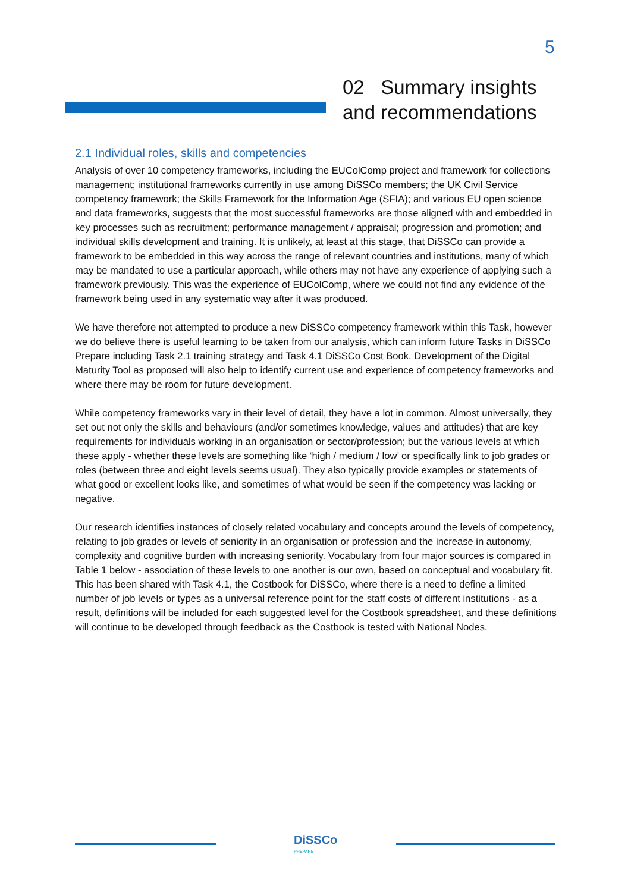5
02 Summary insights
and recommendations
2.1 Individual roles, skills and competencies
Analysis of over 10 competency frameworks, including the EUColComp project and framework for collections management; institutional frameworks currently in use among DiSSCo members; the UK Civil Service competency framework; the Skills Framework for the Information Age (SFIA); and various EU open science and data frameworks, suggests that the most successful frameworks are those aligned with and embedded in key processes such as recruitment; performance management / appraisal; progression and promotion; and individual skills development and training. It is unlikely, at least at this stage, that DiSSCo can provide a framework to be embedded in this way across the range of relevant countries and institutions, many of which may be mandated to use a particular approach, while others may not have any experience of applying such a framework previously. This was the experience of EUColComp, where we could not find any evidence of the framework being used in any systematic way after it was produced.
We have therefore not attempted to produce a new DiSSCo competency framework within this Task, however we do believe there is useful learning to be taken from our analysis, which can inform future Tasks in DiSSCo Prepare including Task 2.1 training strategy and Task 4.1 DiSSCo Cost Book. Development of the Digital Maturity Tool as proposed will also help to identify current use and experience of competency frameworks and where there may be room for future development.
While competency frameworks vary in their level of detail, they have a lot in common. Almost universally, they set out not only the skills and behaviours (and/or sometimes knowledge, values and attitudes) that are key requirements for individuals working in an organisation or sector/profession; but the various levels at which these apply - whether these levels are something like ‘high / medium / low’ or specifically link to job grades or roles (between three and eight levels seems usual). They also typically provide examples or statements of what good or excellent looks like, and sometimes of what would be seen if the competency was lacking or negative.
Our research identifies instances of closely related vocabulary and concepts around the levels of competency, relating to job grades or levels of seniority in an organisation or profession and the increase in autonomy, complexity and cognitive burden with increasing seniority. Vocabulary from four major sources is compared in Table 1 below - association of these levels to one another is our own, based on conceptual and vocabulary fit. This has been shared with Task 4.1, the Costbook for DiSSCo, where there is a need to define a limited number of job levels or types as a universal reference point for the staff costs of different institutions - as a result, definitions will be included for each suggested level for the Costbook spreadsheet, and these definitions will continue to be developed through feedback as the Costbook is tested with National Nodes.
DiSSCo
PREPARE